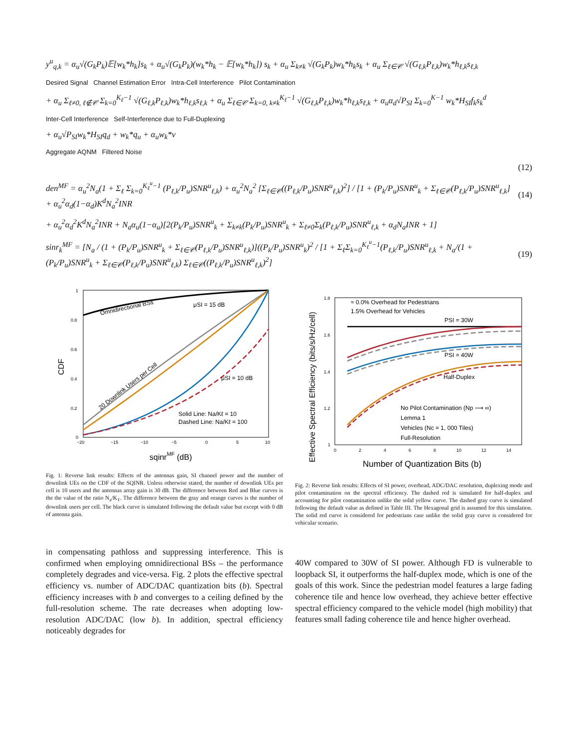y<sup>u</sup><sub>q,k</sub> = α<sub>u</sub>√(G<sub>k</sub>P<sub>k</sub>)𝔼[w<sub>k</sub>*h<sub>k</sub>]s<sub>k</sub> + α<sub>u</sub>√(G<sub>k</sub>P<sub>k</sub>)(w<sub>k</sub>*h<sub>k</sub> − 𝔼[w<sub>k</sub>*h<sub>k</sub>]) s<sub>k</sub> + α<sub>u</sub> Σ<sub>k≠k</sub> √(G<sub>k</sub>P<sub>k</sub>)w<sub>k</sub>*h<sub>k</sub>s<sub>k</sub> + α<sub>u</sub> Σ<sub>ℓ∈𝒞</sub> √(G<sub>ℓ,k</sub>P<sub>ℓ,k</sub>)w<sub>k</sub>*h<sub>ℓ,k</sub>s<sub>ℓ,k</sub>
Desired Signal Channel Estimation Error Intra-Cell Interference Pilot Contamination
+ α<sub>u</sub> Σ<sub>ℓ≠0, ℓ∉𝒞</sub> Σ<sub>k=0</sub><sup>K<sub>ℓ</sub>−1</sup> √(G<sub>ℓ,k</sub>P<sub>ℓ,k</sub>)w<sub>k</sub>*h<sub>ℓ,k</sub>s<sub>ℓ,k</sub> + α<sub>u</sub> Σ<sub>ℓ∈𝒞</sub> Σ<sub>k=0, k≠k</sub><sup>K<sub>ℓ</sub>−1</sup> √(G<sub>ℓ,k</sub>P<sub>ℓ,k</sub>)w<sub>k</sub>*h<sub>ℓ,k</sub>s<sub>ℓ,k</sub> + α<sub>u</sub>α<sub>d</sub>√P<sub>SI</sub> Σ<sub>k=0</sub><sup>K−1</sup> w<sub>k</sub>*H<sub>SI</sub>f<sub>k</sub>s<sub>k</sub><sup>d</sup>
Inter-Cell Interference Self-Interference due to Full-Duplexing
+ α<sub>u</sub>√P<sub>SI</sub>w<sub>k</sub>*H<sub>SI</sub>q<sub>d</sub> + w<sub>k</sub>*q<sub>u</sub> + α<sub>u</sub>w<sub>k</sub>*v
Aggregate AQNM Filtered Noise
(12)
den<sup>MF</sup> = α<sub>u</sub><sup>2</sup>N<sub>a</sub>(1 + Σ<sub>ℓ</sub> Σ<sub>k=0</sub><sup>K<sub>ℓ</sub><sup>u</sup>−1</sup> (P<sub>ℓ,k</sub>/P<sub>u</sub>)SNR<sup>u</sup><sub>ℓ,k</sub>) + α<sub>u</sub><sup>2</sup>N<sub>a</sub><sup>2</sup> [Σ<sub>ℓ∈𝒞</sub>((P<sub>ℓ,k</sub>/P<sub>u</sub>)SNR<sup>u</sup><sub>ℓ,k</sub>)<sup>2</sup>] / [1 + (P<sub>k</sub>/P<sub>u</sub>)SNR<sup>u</sup><sub>k</sub> + Σ<sub>ℓ∈𝒞</sub>(P<sub>ℓ,k</sub>/P<sub>u</sub>)SNR<sup>u</sup><sub>ℓ,k</sub>] + α<sub>u</sub><sup>2</sup>α<sub>d</sub>(1−α<sub>d</sub>)K<sup>d</sup>N<sub>a</sub><sup>2</sup>INR (14)
+ α<sub>u</sub><sup>2</sup>α<sub>d</sub><sup>2</sup>K<sup>d</sup>N<sub>a</sub><sup>2</sup>INR + N<sub>a</sub>α<sub>u</sub>(1−α<sub>u</sub>)[2(P<sub>k</sub>/P<sub>u</sub>)SNR<sup>u</sup><sub>k</sub> + Σ<sub>k≠k</sub>(P<sub>k</sub>/P<sub>u</sub>)SNR<sup>u</sup><sub>k</sub> + Σ<sub>ℓ≠0</sub>Σ<sub>k</sub>(P<sub>ℓ,k</sub>/P<sub>u</sub>)SNR<sup>u</sup><sub>ℓ,k</sub> + α<sub>d</sub>N<sub>a</sub>INR + 1]
sinr<sub>k</sub><sup>MF</sup> = [N<sub>a</sub> / (1 + (P<sub>k</sub>/P<sub>u</sub>)SNR<sup>u</sup><sub>k</sub> + Σ<sub>ℓ∈𝒞</sub>(P<sub>ℓ,k</sub>/P<sub>u</sub>)SNR<sup>u</sup><sub>ℓ,k</sub>)]((P<sub>k</sub>/P<sub>u</sub>)SNR<sup>u</sup><sub>k</sub>)<sup>2</sup> / [1 + Σ<sub>ℓ</sub>Σ<sub>k=0</sub><sup>K<sub>ℓ</sub><sup>u</sup>−1</sup>(P<sub>ℓ,k</sub>/P<sub>u</sub>)SNR<sup>u</sup><sub>ℓ,k</sub> + N<sub>a</sub>/(1 + (P<sub>k</sub>/P<sub>u</sub>)SNR<sup>u</sup><sub>k</sub> + Σ<sub>ℓ∈𝒞</sub>(P<sub>ℓ,k</sub>/P<sub>u</sub>)SNR<sup>u</sup><sub>ℓ,k</sub>) Σ<sub>ℓ∈𝒞</sub>((P<sub>ℓ,k</sub>/P<sub>u</sub>)SNR<sup>u</sup><sub>ℓ,k</sub>)<sup>2</sup>] (19)
Omnidirectional BSs
μSI = 15 dB
μSI = 10 dB
20 Downlink Users per Cell
Solid Line: Na/Kℓ = 10
Dashed Line: Na/Kℓ = 100
1
0.8
0.6
0.4
0.2
0
−20
−15
−10
−5
0
5
10
CDF
sqinrMF (dB)
Fig. 1: Reverse link results: Effects of the antennas gain, SI channel power and the number of downlink UEs on the CDF of the SQINR. Unless otherwise stated, the number of downlink UEs per cell is 10 users and the antennas array gain is 30 dB. The difference between Red and Blue curves is the the value of the ratio N<sub>a</sub>/K<sub>ℓ</sub>. The difference between the gray and orange curves is the number of downlink users per cell. The black curve is simulated following the default value but except with 0 dB of antenna gain.
≈ 0.0% Overhead for Pedestrians
1.5% Overhead for Vehicles
PSI = 30W
PSI = 40W
Half-Duplex
No Pilot Contamination (Np ⟶ ∞)
Lemma 1
Vehicles (Nc = 1, 000 Tiles)
Full-Resolution
1.8
1.6
1.4
1.2
1
0
2
4
6
8
10
12
14
Effective Spectral Efficiency (bits/s/Hz/cell)
Number of Quantization Bits (b)
Fig. 2: Reverse link results: Effects of SI power, overhead, ADC/DAC resolution, duplexing mode and pilot contamination on the spectral efficiency. The dashed red is simulated for half-duplex and accounting for pilot contamination unlike the solid yellow curve. The dashed gray curve is simulated following the default value as defined in Table III. The Hexagonal grid is assumed for this simulation. The solid red curve is considered for pedestrians case unlike the solid gray curve is considered for vehicular scenario.
in compensating pathloss and suppressing interference. This is confirmed when employing omnidirectional BSs – the performance completely degrades and vice-versa. Fig. 2 plots the effective spectral efficiency vs. number of ADC/DAC quantization bits (b). Spectral efficiency increases with b and converges to a ceiling defined by the full-resolution scheme. The rate decreases when adopting low-resolution ADC/DAC (low b). In addition, spectral efficiency noticeably degrades for
40W compared to 30W of SI power. Although FD is vulnerable to loopback SI, it outperforms the half-duplex mode, which is one of the goals of this work. Since the pedestrian model features a large fading coherence tile and hence low overhead, they achieve better effective spectral efficiency compared to the vehicle model (high mobility) that features small fading coherence tile and hence higher overhead.